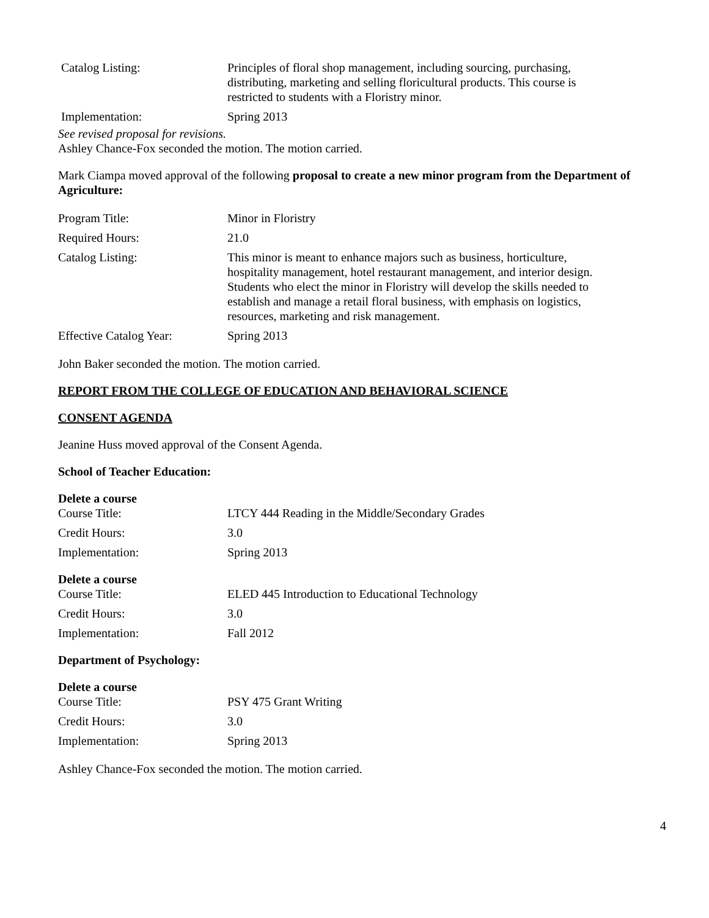| Catalog Listing: | Principles of floral shop management, including sourcing, purchasing, distributing, marketing and selling floricultural products. This course is restricted to students with a Floristry minor. |
| Implementation: | Spring 2013 |
See revised proposal for revisions.
Ashley Chance-Fox seconded the motion. The motion carried.
Mark Ciampa moved approval of the following proposal to create a new minor program from the Department of Agriculture:
| Program Title: | Minor in Floristry |
| Required Hours: | 21.0 |
| Catalog Listing: | This minor is meant to enhance majors such as business, horticulture, hospitality management, hotel restaurant management, and interior design. Students who elect the minor in Floristry will develop the skills needed to establish and manage a retail floral business, with emphasis on logistics, resources, marketing and risk management. |
| Effective Catalog Year: | Spring 2013 |
John Baker seconded the motion. The motion carried.
REPORT FROM THE COLLEGE OF EDUCATION AND BEHAVIORAL SCIENCE
CONSENT AGENDA
Jeanine Huss moved approval of the Consent Agenda.
School of Teacher Education:
Delete a course
| Course Title: | LTCY 444 Reading in the Middle/Secondary Grades |
| Credit Hours: | 3.0 |
| Implementation: | Spring 2013 |
Delete a course
| Course Title: | ELED 445 Introduction to Educational Technology |
| Credit Hours: | 3.0 |
| Implementation: | Fall 2012 |
Department of Psychology:
Delete a course
| Course Title: | PSY 475 Grant Writing |
| Credit Hours: | 3.0 |
| Implementation: | Spring 2013 |
Ashley Chance-Fox seconded the motion. The motion carried.
4